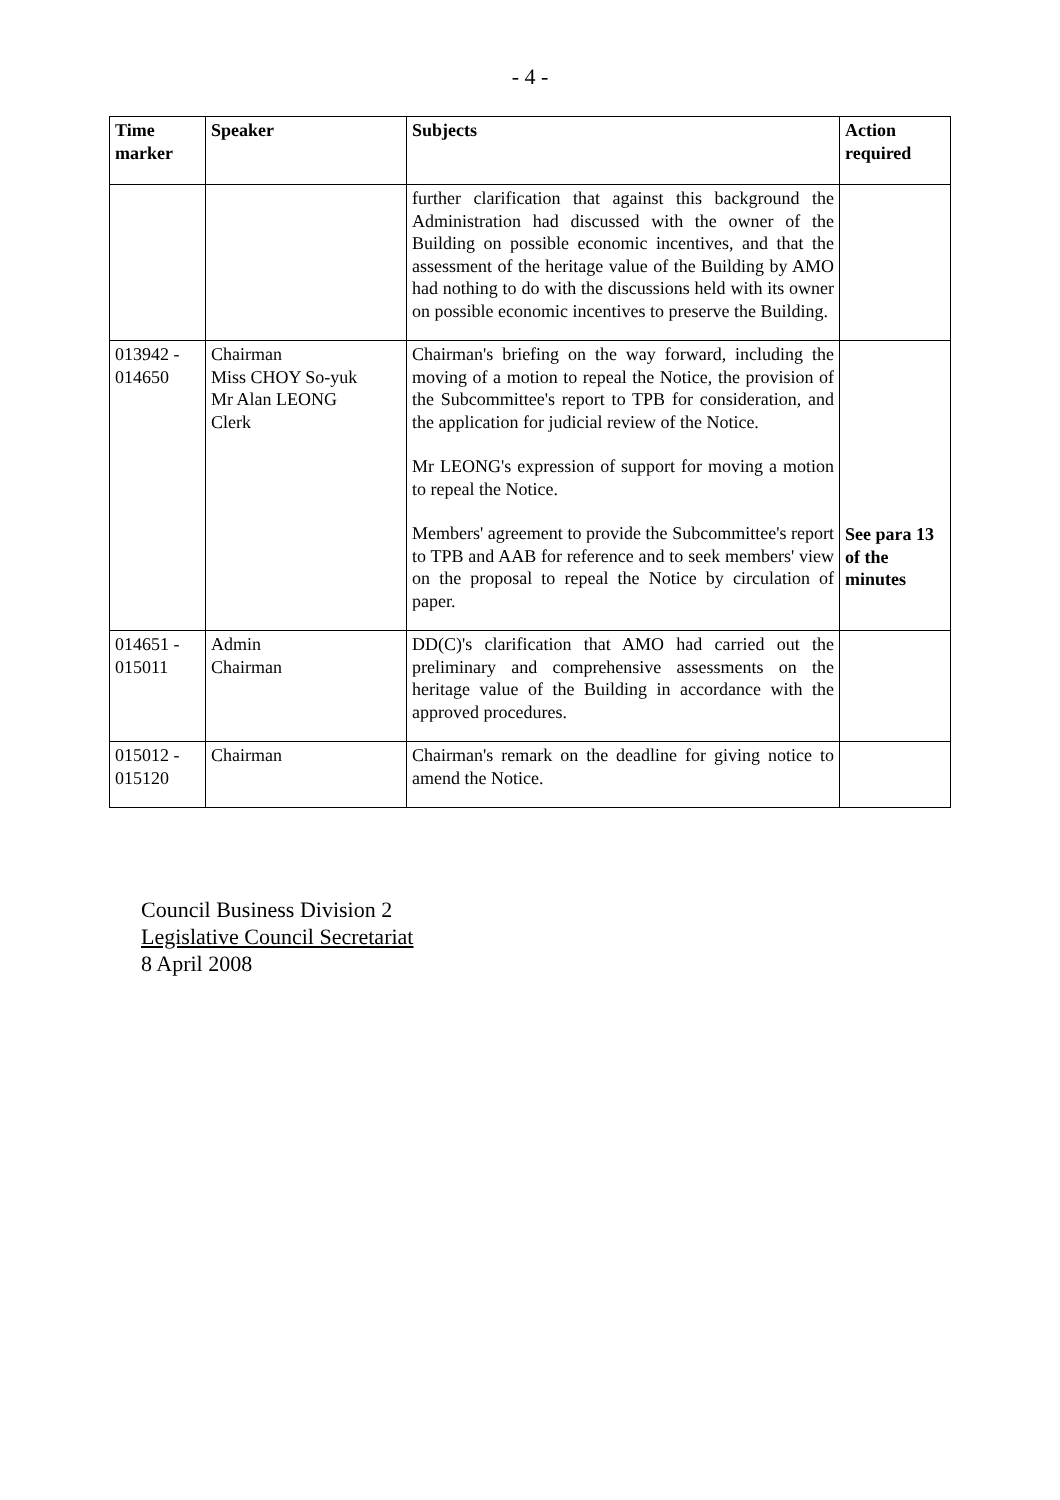- 4 -
| Time marker | Speaker | Subjects | Action required |
| --- | --- | --- | --- |
| | | further clarification that against this background the Administration had discussed with the owner of the Building on possible economic incentives, and that the assessment of the heritage value of the Building by AMO had nothing to do with the discussions held with its owner on possible economic incentives to preserve the Building. | |
| 013942 - 014650 | Chairman Miss CHOY So-yuk Mr Alan LEONG Clerk | Chairman's briefing on the way forward, including the moving of a motion to repeal the Notice, the provision of the Subcommittee's report to TPB for consideration, and the application for judicial review of the Notice. Mr LEONG's expression of support for moving a motion to repeal the Notice. Members' agreement to provide the Subcommittee's report to TPB and AAB for reference and to seek members' view on the proposal to repeal the Notice by circulation of paper. | See para 13 of the minutes |
| 014651 - 015011 | Admin Chairman | DD(C)'s clarification that AMO had carried out the preliminary and comprehensive assessments on the heritage value of the Building in accordance with the approved procedures. | |
| 015012 - 015120 | Chairman | Chairman's remark on the deadline for giving notice to amend the Notice. | |
Council Business Division 2
Legislative Council Secretariat
8 April 2008